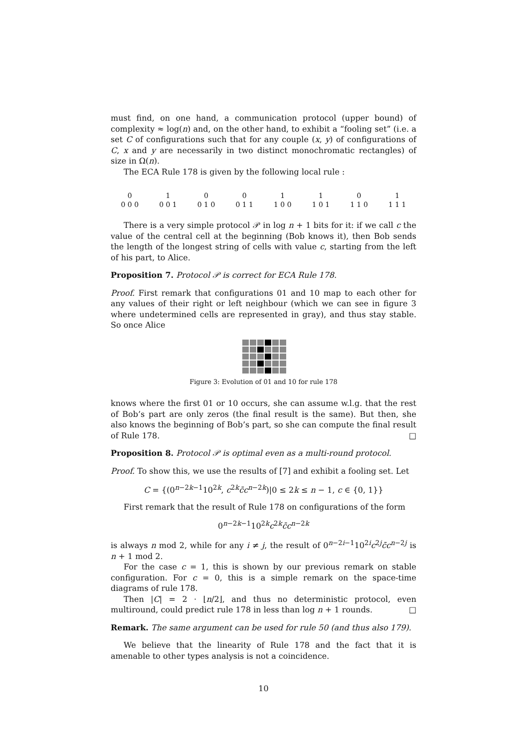must find, on one hand, a communication protocol (upper bound) of complexity ≈ log(n) and, on the other hand, to exhibit a “fooling set” (i.e. a set C of configurations such that for any couple (x, y) of configurations of C, x and y are necessarily in two distinct monochromatic rectangles) of size in Ω(n).
The ECA Rule 178 is given by the following local rule :
| 0 | 1 | 0 | 0 | 1 | 1 | 0 | 1 |
| 0 0 0 | 0 0 1 | 0 1 0 | 0 1 1 | 1 0 0 | 1 0 1 | 1 1 0 | 1 1 1 |
There is a very simple protocol 𝒫 in log n + 1 bits for it: if we call c the value of the central cell at the beginning (Bob knows it), then Bob sends the length of the longest string of cells with value c, starting from the left of his part, to Alice.
Proposition 7. Protocol 𝒫 is correct for ECA Rule 178.
Proof. First remark that configurations 01 and 10 map to each other for any values of their right or left neighbour (which we can see in figure 3 where undetermined cells are represented in gray), and thus stay stable. So once Alice
Figure 3: Evolution of 01 and 10 for rule 178
knows where the first 01 or 10 occurs, she can assume w.l.g. that the rest of Bob’s part are only zeros (the final result is the same). But then, she also knows the beginning of Bob’s part, so she can compute the final result of Rule 178. □
Proposition 8. Protocol 𝒫 is optimal even as a multi-round protocol.
Proof. To show this, we use the results of [7] and exhibit a fooling set. Let
C = {(0<sup>n−2k−1</sup>10<sup>2k</sup>, c<sup>2k</sup>c̄c<sup>n−2k</sup>)|0 ≤ 2k ≤ n − 1, c ∈ {0, 1}}
First remark that the result of Rule 178 on configurations of the form
0<sup>n−2k−1</sup>10<sup>2k</sup>c<sup>2k</sup>c̄c<sup>n−2k</sup>
is always n mod 2, while for any i ≠ j, the result of 0<sup>n−2i−1</sup>10<sup>2i</sup>c<sup>2j</sup>c̄c<sup>n−2j</sup> is n + 1 mod 2.
For the case c = 1, this is shown by our previous remark on stable configuration. For c = 0, this is a simple remark on the space-time diagrams of rule 178.
Then |C| = 2 · ⌊n/2⌋, and thus no deterministic protocol, even multiround, could predict rule 178 in less than log n + 1 rounds. □
Remark. The same argument can be used for rule 50 (and thus also 179).
We believe that the linearity of Rule 178 and the fact that it is amenable to other types analysis is not a coincidence.
10